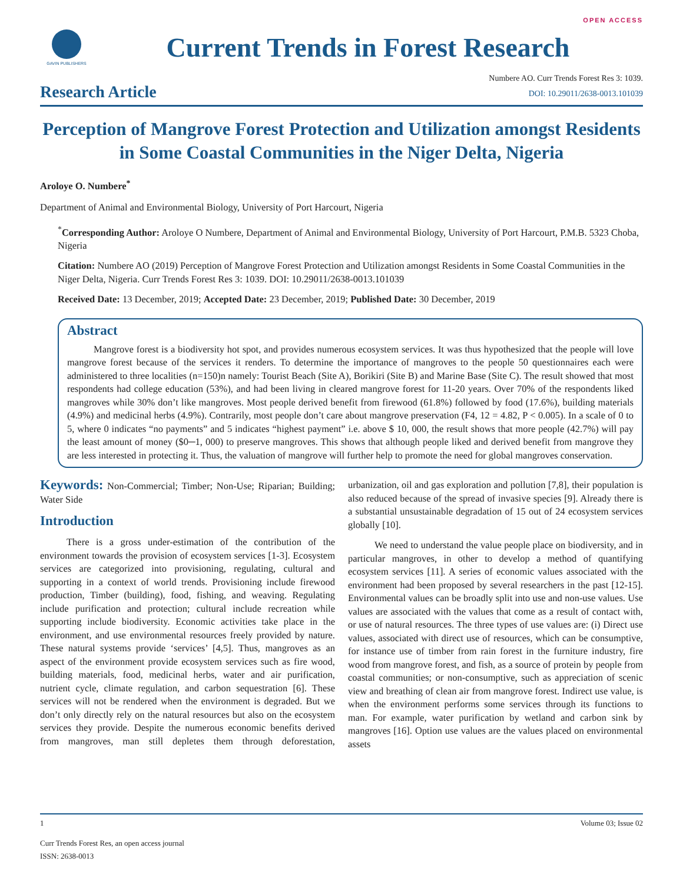OPEN ACCESS
GAVIN PUBLISHERS
Current Trends in Forest Research
Research Article
Numbere AO. Curr Trends Forest Res 3: 1039.
DOI: 10.29011/2638-0013.101039
Perception of Mangrove Forest Protection and Utilization amongst Residents in Some Coastal Communities in the Niger Delta, Nigeria
Aroloye O. Numbere<sup>*</sup>
Department of Animal and Environmental Biology, University of Port Harcourt, Nigeria
<sup>*</sup> Corresponding Author: Aroloye O Numbere, Department of Animal and Environmental Biology, University of Port Harcourt, P.M.B. 5323 Choba, Nigeria
Citation: Numbere AO (2019) Perception of Mangrove Forest Protection and Utilization amongst Residents in Some Coastal Communities in the Niger Delta, Nigeria. Curr Trends Forest Res 3: 1039. DOI: 10.29011/2638-0013.101039
Received Date: 13 December, 2019; Accepted Date: 23 December, 2019; Published Date: 30 December, 2019
Abstract
Mangrove forest is a biodiversity hot spot, and provides numerous ecosystem services. It was thus hypothesized that the people will love mangrove forest because of the services it renders. To determine the importance of mangroves to the people 50 questionnaires each were administered to three localities (n=150)n namely: Tourist Beach (Site A), Borikiri (Site B) and Marine Base (Site C). The result showed that most respondents had college education (53%), and had been living in cleared mangrove forest for 11-20 years. Over 70% of the respondents liked mangroves while 30% don’t like mangroves. Most people derived benefit from firewood (61.8%) followed by food (17.6%), building materials (4.9%) and medicinal herbs (4.9%). Contrarily, most people don’t care about mangrove preservation (F4, 12 = 4.82, P < 0.005). In a scale of 0 to 5, where 0 indicates “no payments” and 5 indicates “highest payment” i.e. above $ 10, 000, the result shows that more people (42.7%) will pay the least amount of money ($0─1, 000) to preserve mangroves. This shows that although people liked and derived benefit from mangrove they are less interested in protecting it. Thus, the valuation of mangrove will further help to promote the need for global mangroves conservation.
Keywords: Non-Commercial; Timber; Non-Use; Riparian; Building; Water Side
Introduction
There is a gross under-estimation of the contribution of the environment towards the provision of ecosystem services [1-3]. Ecosystem services are categorized into provisioning, regulating, cultural and supporting in a context of world trends. Provisioning include firewood production, Timber (building), food, fishing, and weaving. Regulating include purification and protection; cultural include recreation while supporting include biodiversity. Economic activities take place in the environment, and use environmental resources freely provided by nature. These natural systems provide ‘services’ [4,5]. Thus, mangroves as an aspect of the environment provide ecosystem services such as fire wood, building materials, food, medicinal herbs, water and air purification, nutrient cycle, climate regulation, and carbon sequestration [6]. These services will not be rendered when the environment is degraded. But we don’t only directly rely on the natural resources but also on the ecosystem services they provide. Despite the numerous economic benefits derived from mangroves, man still depletes them through deforestation, urbanization, oil and gas exploration and pollution [7,8], their population is also reduced because of the spread of invasive species [9]. Already there is a substantial unsustainable degradation of 15 out of 24 ecosystem services globally [10].
We need to understand the value people place on biodiversity, and in particular mangroves, in other to develop a method of quantifying ecosystem services [11]. A series of economic values associated with the environment had been proposed by several researchers in the past [12-15]. Environmental values can be broadly split into use and non-use values. Use values are associated with the values that come as a result of contact with, or use of natural resources. The three types of use values are: (i) Direct use values, associated with direct use of resources, which can be consumptive, for instance use of timber from rain forest in the furniture industry, fire wood from mangrove forest, and fish, as a source of protein by people from coastal communities; or non-consumptive, such as appreciation of scenic view and breathing of clean air from mangrove forest. Indirect use value, is when the environment performs some services through its functions to man. For example, water purification by wetland and carbon sink by mangroves [16]. Option use values are the values placed on environmental assets
1 Volume 03; Issue 02
Curr Trends Forest Res, an open access journal
ISSN: 2638-0013